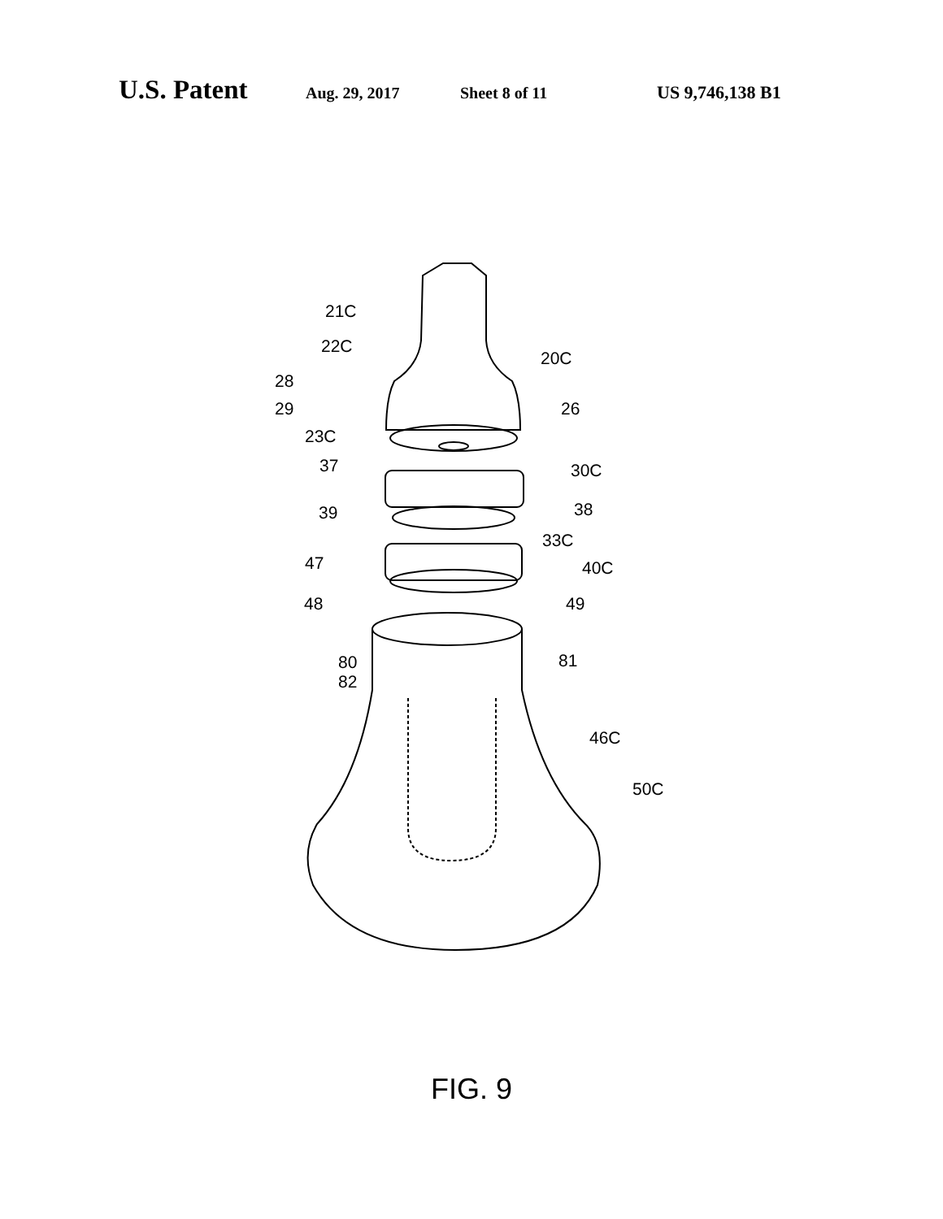U.S. Patent Aug. 29, 2017 Sheet 8 of 11 US 9,746,138 B1
21C
22C
20C
28
26
29
23C
37 30C
38
39
33C
47 40C
48 49
80 81
82
46C
50C
FIG. 9